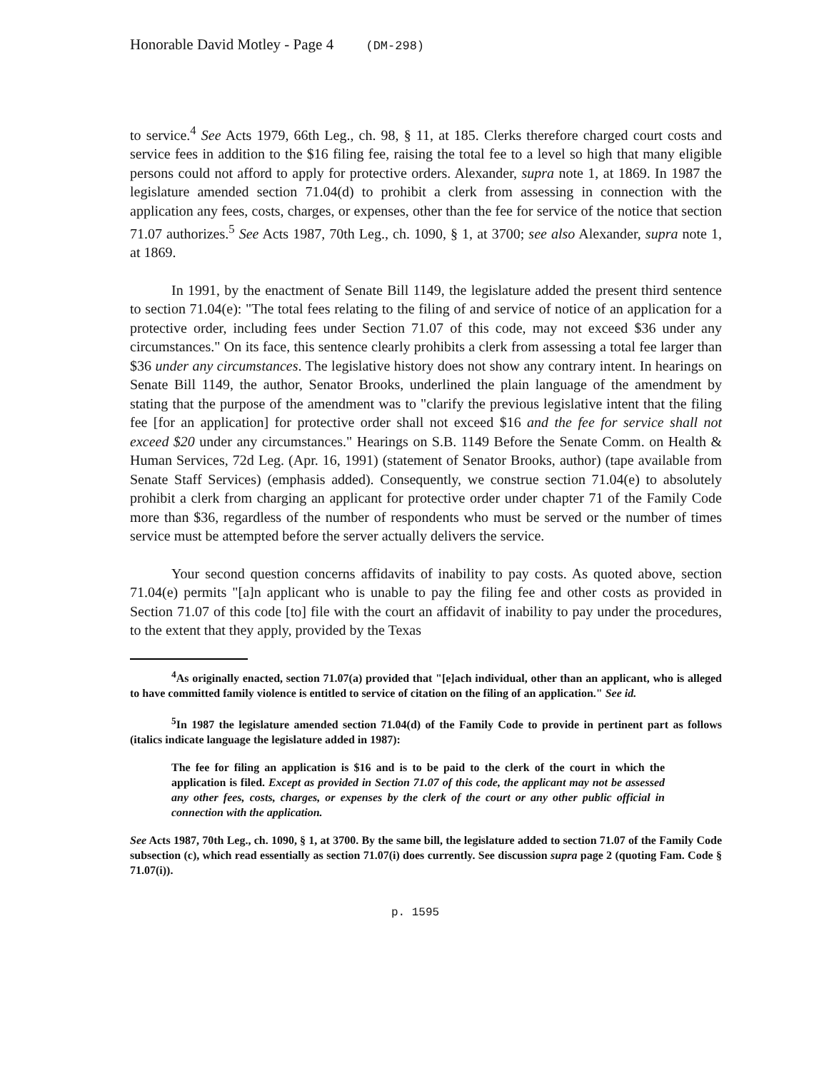Honorable David Motley - Page 4 (DM-298)
to service.<sup>4</sup> See Acts 1979, 66th Leg., ch. 98, § 11, at 185. Clerks therefore charged court costs and service fees in addition to the $16 filing fee, raising the total fee to a level so high that many eligible persons could not afford to apply for protective orders. Alexander, supra note 1, at 1869. In 1987 the legislature amended section 71.04(d) to prohibit a clerk from assessing in connection with the application any fees, costs, charges, or expenses, other than the fee for service of the notice that section 71.07 authorizes.<sup>5</sup> See Acts 1987, 70th Leg., ch. 1090, § 1, at 3700; see also Alexander, supra note 1, at 1869.
In 1991, by the enactment of Senate Bill 1149, the legislature added the present third sentence to section 71.04(e): "The total fees relating to the filing of and service of notice of an application for a protective order, including fees under Section 71.07 of this code, may not exceed $36 under any circumstances." On its face, this sentence clearly prohibits a clerk from assessing a total fee larger than $36 under any circumstances. The legislative history does not show any contrary intent. In hearings on Senate Bill 1149, the author, Senator Brooks, underlined the plain language of the amendment by stating that the purpose of the amendment was to "clarify the previous legislative intent that the filing fee [for an application] for protective order shall not exceed $16 and the fee for service shall not exceed $20 under any circumstances." Hearings on S.B. 1149 Before the Senate Comm. on Health & Human Services, 72d Leg. (Apr. 16, 1991) (statement of Senator Brooks, author) (tape available from Senate Staff Services) (emphasis added). Consequently, we construe section 71.04(e) to absolutely prohibit a clerk from charging an applicant for protective order under chapter 71 of the Family Code more than $36, regardless of the number of respondents who must be served or the number of times service must be attempted before the server actually delivers the service.
Your second question concerns affidavits of inability to pay costs. As quoted above, section 71.04(e) permits "[a]n applicant who is unable to pay the filing fee and other costs as provided in Section 71.07 of this code [to] file with the court an affidavit of inability to pay under the procedures, to the extent that they apply, provided by the Texas
<sup>4</sup> As originally enacted, section 71.07(a) provided that "[e]ach individual, other than an applicant, who is alleged to have committed family violence is entitled to service of citation on the filing of an application." See id.
<sup>5</sup> In 1987 the legislature amended section 71.04(d) of the Family Code to provide in pertinent part as follows (italics indicate language the legislature added in 1987):
The fee for filing an application is $16 and is to be paid to the clerk of the court in which the application is filed. Except as provided in Section 71.07 of this code, the applicant may not be assessed any other fees, costs, charges, or expenses by the clerk of the court or any other public official in connection with the application.
See Acts 1987, 70th Leg., ch. 1090, § 1, at 3700. By the same bill, the legislature added to section 71.07 of the Family Code subsection (c), which read essentially as section 71.07(i) does currently. See discussion supra page 2 (quoting Fam. Code § 71.07(i)).
p. 1595